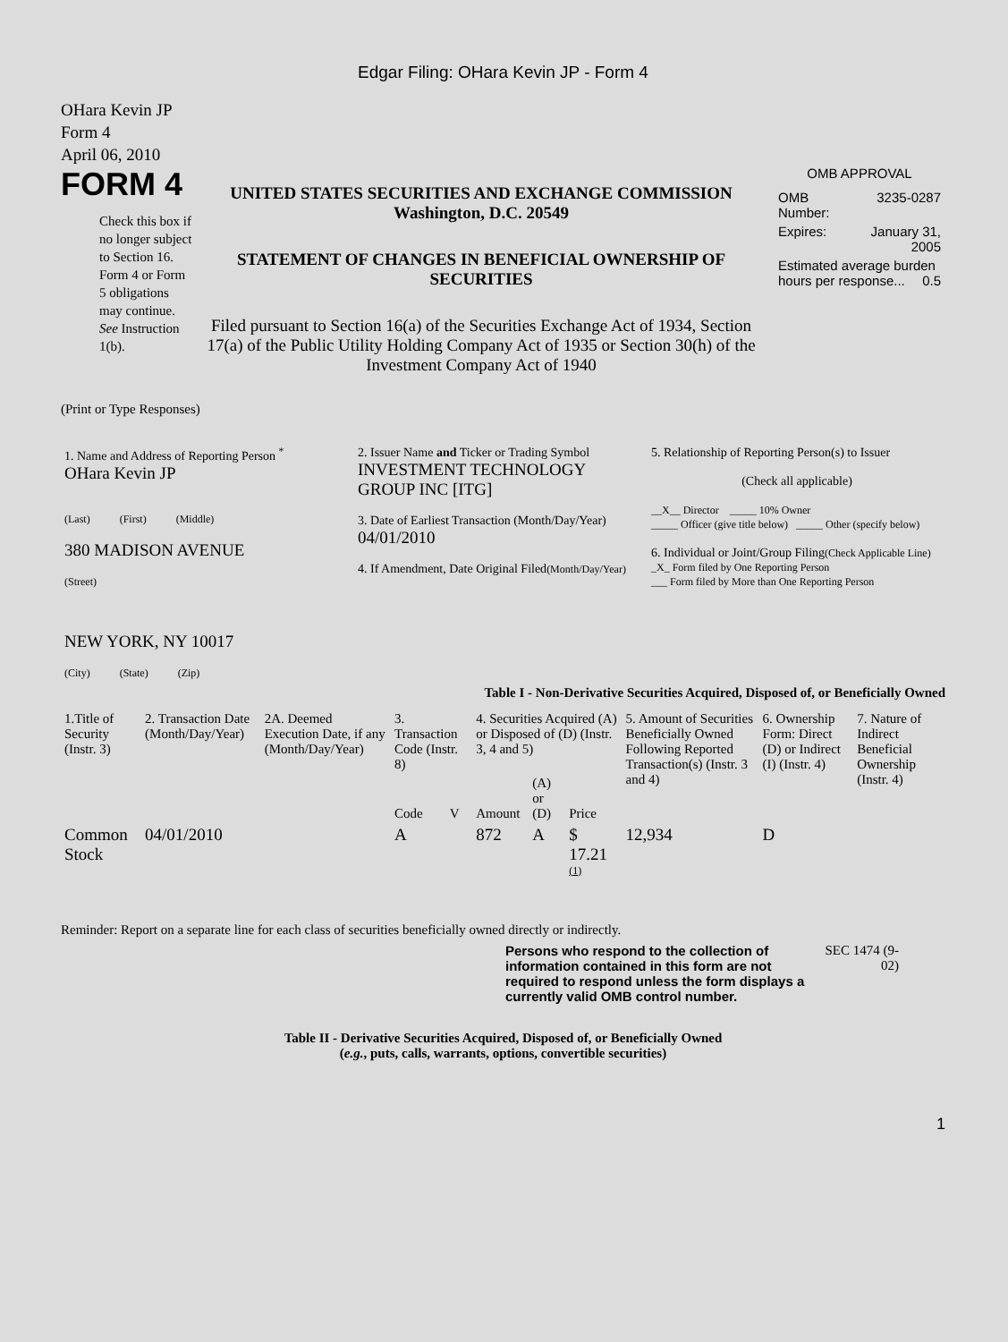Edgar Filing: OHara Kevin JP - Form 4
OHara Kevin JP
Form 4
April 06, 2010
FORM 4
Check this box if no longer subject to Section 16. Form 4 or Form 5 obligations may continue. See Instruction 1(b).
UNITED STATES SECURITIES AND EXCHANGE COMMISSION
Washington, D.C. 20549
STATEMENT OF CHANGES IN BENEFICIAL OWNERSHIP OF SECURITIES
Filed pursuant to Section 16(a) of the Securities Exchange Act of 1934, Section 17(a) of the Public Utility Holding Company Act of 1935 or Section 30(h) of the Investment Company Act of 1940
OMB APPROVAL
| OMB Number: | 3235-0287 |
| Expires: | January 31, 2005 |
| Estimated average burden hours per response... 0.5 | |
(Print or Type Responses)
| 1. Name and Address of Reporting Person <sup>*</sup> OHara Kevin JP (Last) (First) (Middle) 380 MADISON AVENUE (Street) NEW YORK, NY 10017 (City) (State) (Zip) | 2. Issuer Name and Ticker or Trading Symbol INVESTMENT TECHNOLOGY GROUP INC [ITG] 3. Date of Earliest Transaction (Month/Day/Year) 04/01/2010 4. If Amendment, Date Original Filed (Month/Day/Year) | 5. Relationship of Reporting Person(s) to Issuer (Check all applicable) __X__ Director _____ 10% Owner _____ Officer (give title below) _____ Other (specify below) 6. Individual or Joint/Group Filing (Check Applicable Line) _X_ Form filed by One Reporting Person ___ Form filed by More than One Reporting Person |
Table I - Non-Derivative Securities Acquired, Disposed of, or Beneficially Owned
| 1.Title of Security (Instr. 3) | 2. Transaction Date (Month/Day/Year) | 2A. Deemed Execution Date, if any (Month/Day/Year) | 3. Transaction Code (Instr. 8) | | 4. Securities Acquired (A) or Disposed of (D) (Instr. 3, 4 and 5) | | | 5. Amount of Securities Beneficially Owned Following Reported Transaction(s) (Instr. 3 and 4) | 6. Ownership Form: Direct (D) or Indirect (I) (Instr. 4) | 7. Nature of Indirect Beneficial Ownership (Instr. 4) |
| --- | --- | --- | --- | --- | --- | --- | --- | --- | --- | --- |
| | | | Code | V | Amount | (A) or (D) | Price | | | |
| Common Stock | 04/01/2010 | | A | | 872 | A | $ 17.21 <sup>(1)</sup> | 12,934 | D | |
Reminder: Report on a separate line for each class of securities beneficially owned directly or indirectly.
Persons who respond to the collection of information contained in this form are not required to respond unless the form displays a currently valid OMB control number.
SEC 1474 (9-02)
Table II - Derivative Securities Acquired, Disposed of, or Beneficially Owned
(e.g., puts, calls, warrants, options, convertible securities)
1